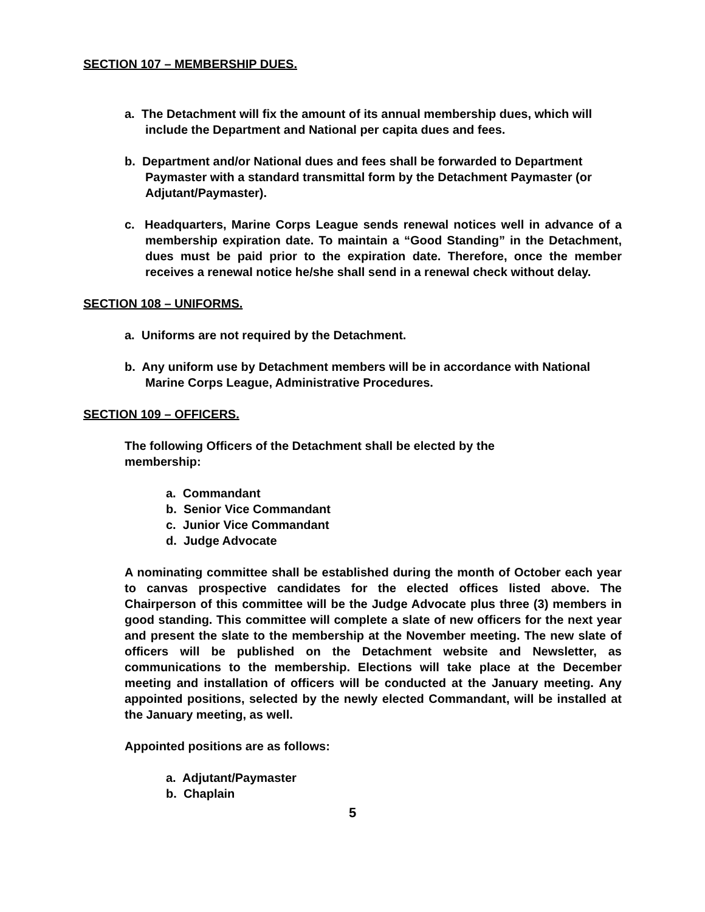SECTION 107 – MEMBERSHIP DUES.
a. The Detachment will fix the amount of its annual membership dues, which will include the Department and National per capita dues and fees.
b. Department and/or National dues and fees shall be forwarded to Department Paymaster with a standard transmittal form by the Detachment Paymaster (or Adjutant/Paymaster).
c. Headquarters, Marine Corps League sends renewal notices well in advance of a membership expiration date. To maintain a “Good Standing” in the Detachment, dues must be paid prior to the expiration date. Therefore, once the member receives a renewal notice he/she shall send in a renewal check without delay.
SECTION 108 – UNIFORMS.
a. Uniforms are not required by the Detachment.
b. Any uniform use by Detachment members will be in accordance with National Marine Corps League, Administrative Procedures.
SECTION 109 – OFFICERS.
The following Officers of the Detachment shall be elected by the membership:
a. Commandant
b. Senior Vice Commandant
c. Junior Vice Commandant
d. Judge Advocate
A nominating committee shall be established during the month of October each year to canvas prospective candidates for the elected offices listed above. The Chairperson of this committee will be the Judge Advocate plus three (3) members in good standing. This committee will complete a slate of new officers for the next year and present the slate to the membership at the November meeting. The new slate of officers will be published on the Detachment website and Newsletter, as communications to the membership. Elections will take place at the December meeting and installation of officers will be conducted at the January meeting. Any appointed positions, selected by the newly elected Commandant, will be installed at the January meeting, as well.
Appointed positions are as follows:
a. Adjutant/Paymaster
b. Chaplain
5